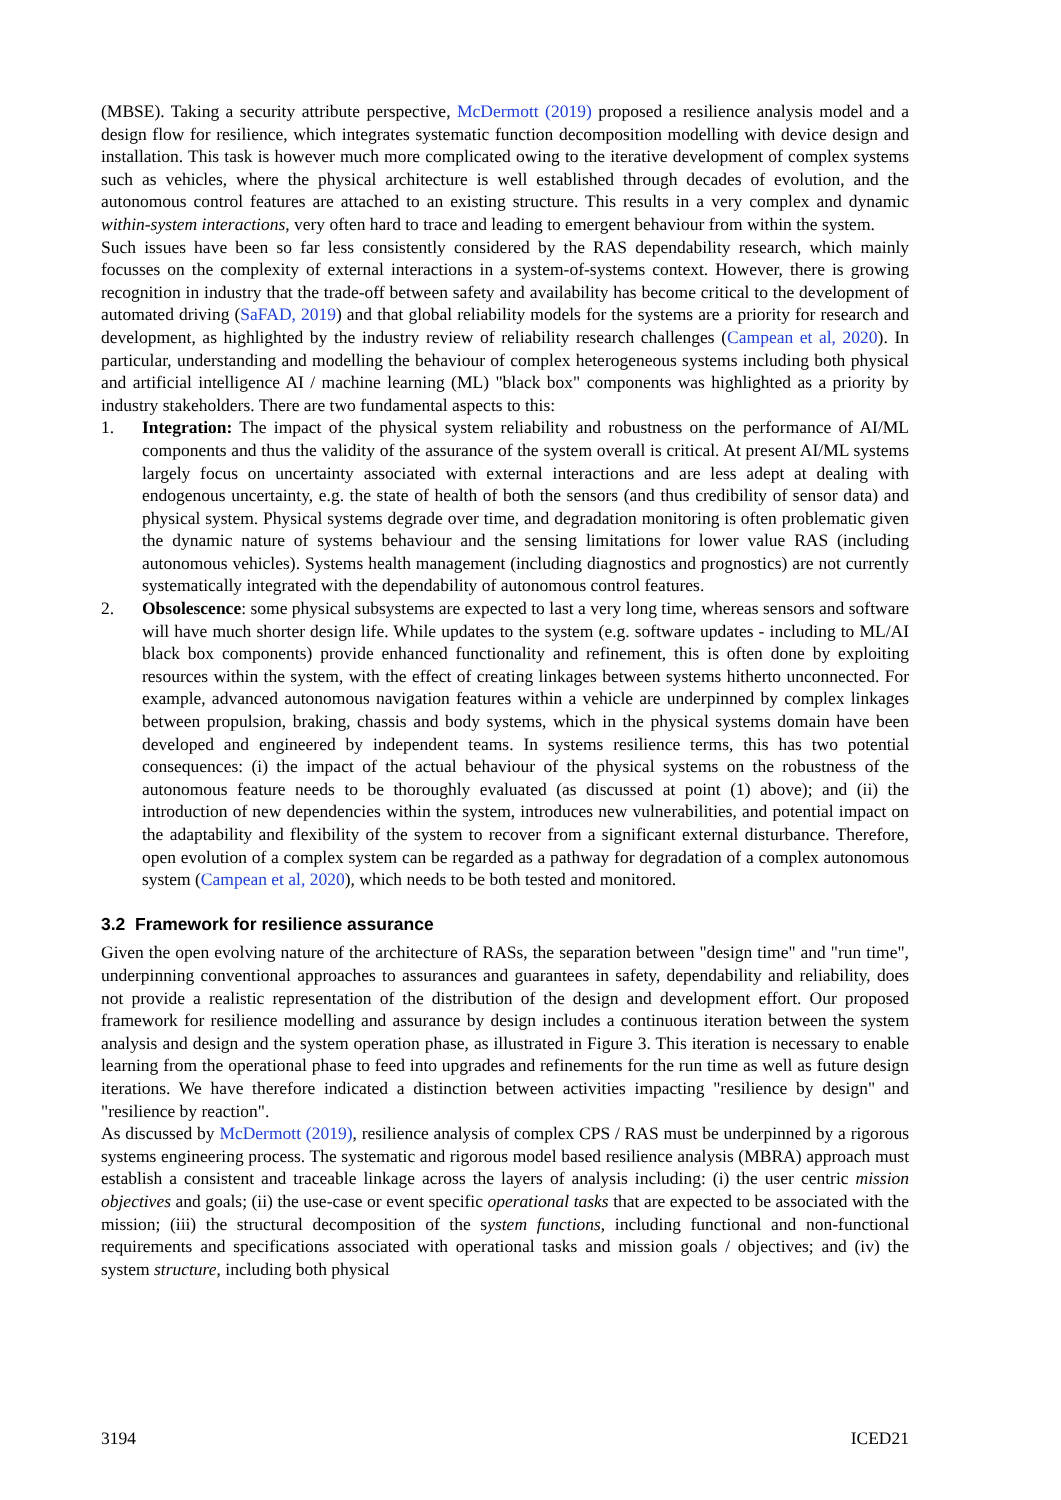(MBSE). Taking a security attribute perspective, McDermott (2019) proposed a resilience analysis model and a design flow for resilience, which integrates systematic function decomposition modelling with device design and installation. This task is however much more complicated owing to the iterative development of complex systems such as vehicles, where the physical architecture is well established through decades of evolution, and the autonomous control features are attached to an existing structure. This results in a very complex and dynamic within-system interactions, very often hard to trace and leading to emergent behaviour from within the system.
Such issues have been so far less consistently considered by the RAS dependability research, which mainly focusses on the complexity of external interactions in a system-of-systems context. However, there is growing recognition in industry that the trade-off between safety and availability has become critical to the development of automated driving (SaFAD, 2019) and that global reliability models for the systems are a priority for research and development, as highlighted by the industry review of reliability research challenges (Campean et al, 2020). In particular, understanding and modelling the behaviour of complex heterogeneous systems including both physical and artificial intelligence AI / machine learning (ML) "black box" components was highlighted as a priority by industry stakeholders. There are two fundamental aspects to this:
1. Integration: The impact of the physical system reliability and robustness on the performance of AI/ML components and thus the validity of the assurance of the system overall is critical. At present AI/ML systems largely focus on uncertainty associated with external interactions and are less adept at dealing with endogenous uncertainty, e.g. the state of health of both the sensors (and thus credibility of sensor data) and physical system. Physical systems degrade over time, and degradation monitoring is often problematic given the dynamic nature of systems behaviour and the sensing limitations for lower value RAS (including autonomous vehicles). Systems health management (including diagnostics and prognostics) are not currently systematically integrated with the dependability of autonomous control features.
2. Obsolescence: some physical subsystems are expected to last a very long time, whereas sensors and software will have much shorter design life. While updates to the system (e.g. software updates - including to ML/AI black box components) provide enhanced functionality and refinement, this is often done by exploiting resources within the system, with the effect of creating linkages between systems hitherto unconnected. For example, advanced autonomous navigation features within a vehicle are underpinned by complex linkages between propulsion, braking, chassis and body systems, which in the physical systems domain have been developed and engineered by independent teams. In systems resilience terms, this has two potential consequences: (i) the impact of the actual behaviour of the physical systems on the robustness of the autonomous feature needs to be thoroughly evaluated (as discussed at point (1) above); and (ii) the introduction of new dependencies within the system, introduces new vulnerabilities, and potential impact on the adaptability and flexibility of the system to recover from a significant external disturbance. Therefore, open evolution of a complex system can be regarded as a pathway for degradation of a complex autonomous system (Campean et al, 2020), which needs to be both tested and monitored.
3.2 Framework for resilience assurance
Given the open evolving nature of the architecture of RASs, the separation between "design time" and "run time", underpinning conventional approaches to assurances and guarantees in safety, dependability and reliability, does not provide a realistic representation of the distribution of the design and development effort. Our proposed framework for resilience modelling and assurance by design includes a continuous iteration between the system analysis and design and the system operation phase, as illustrated in Figure 3. This iteration is necessary to enable learning from the operational phase to feed into upgrades and refinements for the run time as well as future design iterations. We have therefore indicated a distinction between activities impacting "resilience by design" and "resilience by reaction".
As discussed by McDermott (2019), resilience analysis of complex CPS / RAS must be underpinned by a rigorous systems engineering process. The systematic and rigorous model based resilience analysis (MBRA) approach must establish a consistent and traceable linkage across the layers of analysis including: (i) the user centric mission objectives and goals; (ii) the use-case or event specific operational tasks that are expected to be associated with the mission; (iii) the structural decomposition of the system functions, including functional and non-functional requirements and specifications associated with operational tasks and mission goals / objectives; and (iv) the system structure, including both physical
3194 ICED21